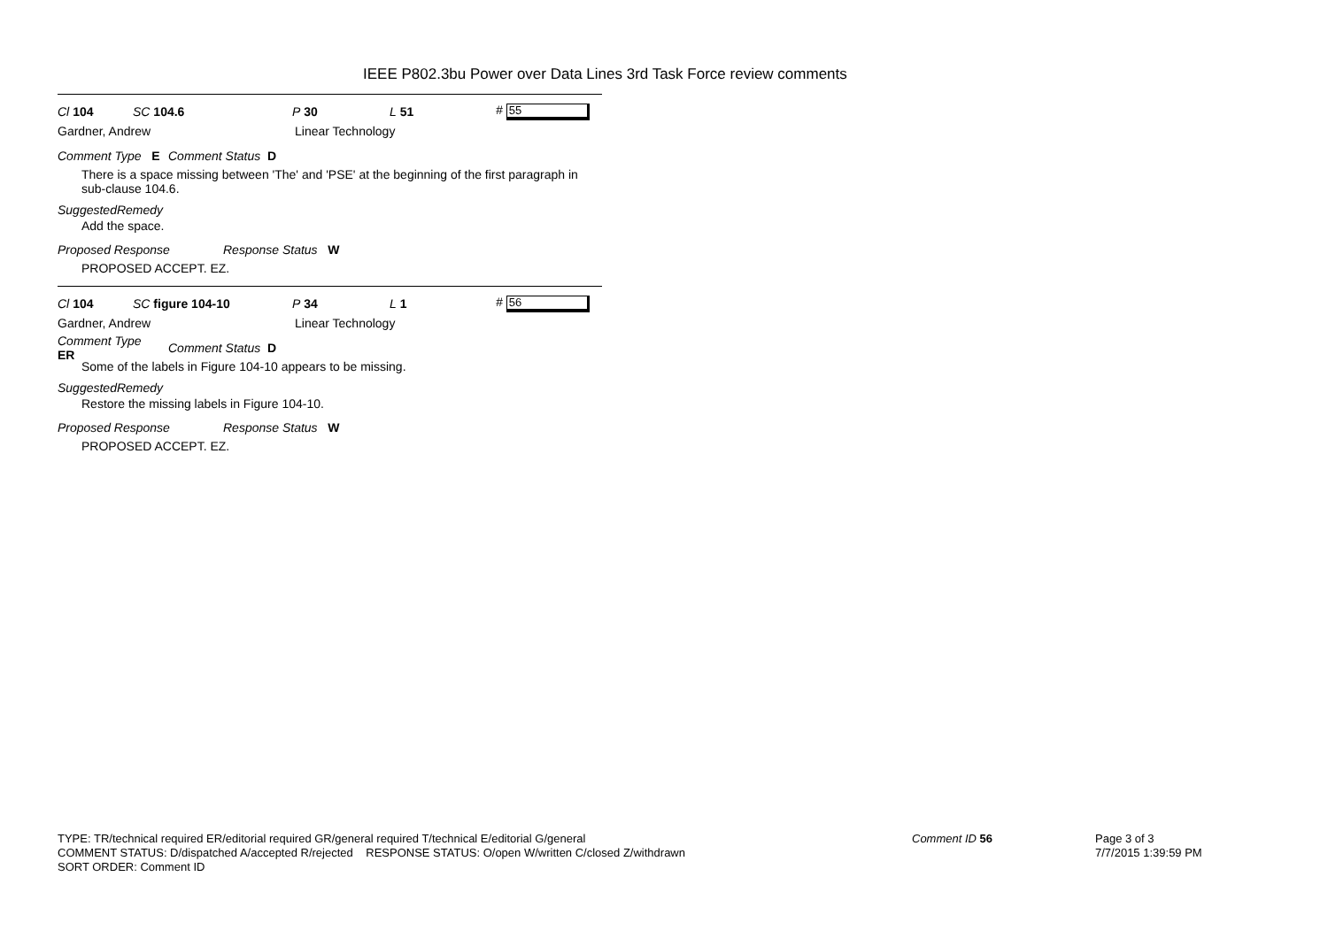IEEE P802.3bu Power over Data Lines 3rd Task Force review comments
Cl 104 SC 104.6 P 30 L 51 # 55
Gardner, Andrew Linear Technology
Comment Type E Comment Status D
There is a space missing between 'The' and 'PSE' at the beginning of the first paragraph in sub-clause 104.6.
SuggestedRemedy
Add the space.
Proposed Response Response Status W
PROPOSED ACCEPT. EZ.
Cl 104 SC figure 104-10 P 34 L 1 # 56
Gardner, Andrew Linear Technology
Comment Type ER Comment Status D
Some of the labels in Figure 104-10 appears to be missing.
SuggestedRemedy
Restore the missing labels in Figure 104-10.
Proposed Response Response Status W
PROPOSED ACCEPT. EZ.
TYPE: TR/technical required ER/editorial required GR/general required T/technical E/editorial G/general
COMMENT STATUS: D/dispatched A/accepted R/rejected RESPONSE STATUS: O/open W/written C/closed Z/withdrawn
SORT ORDER: Comment ID
Comment ID 56
Page 3 of 3
7/7/2015 1:39:59 PM